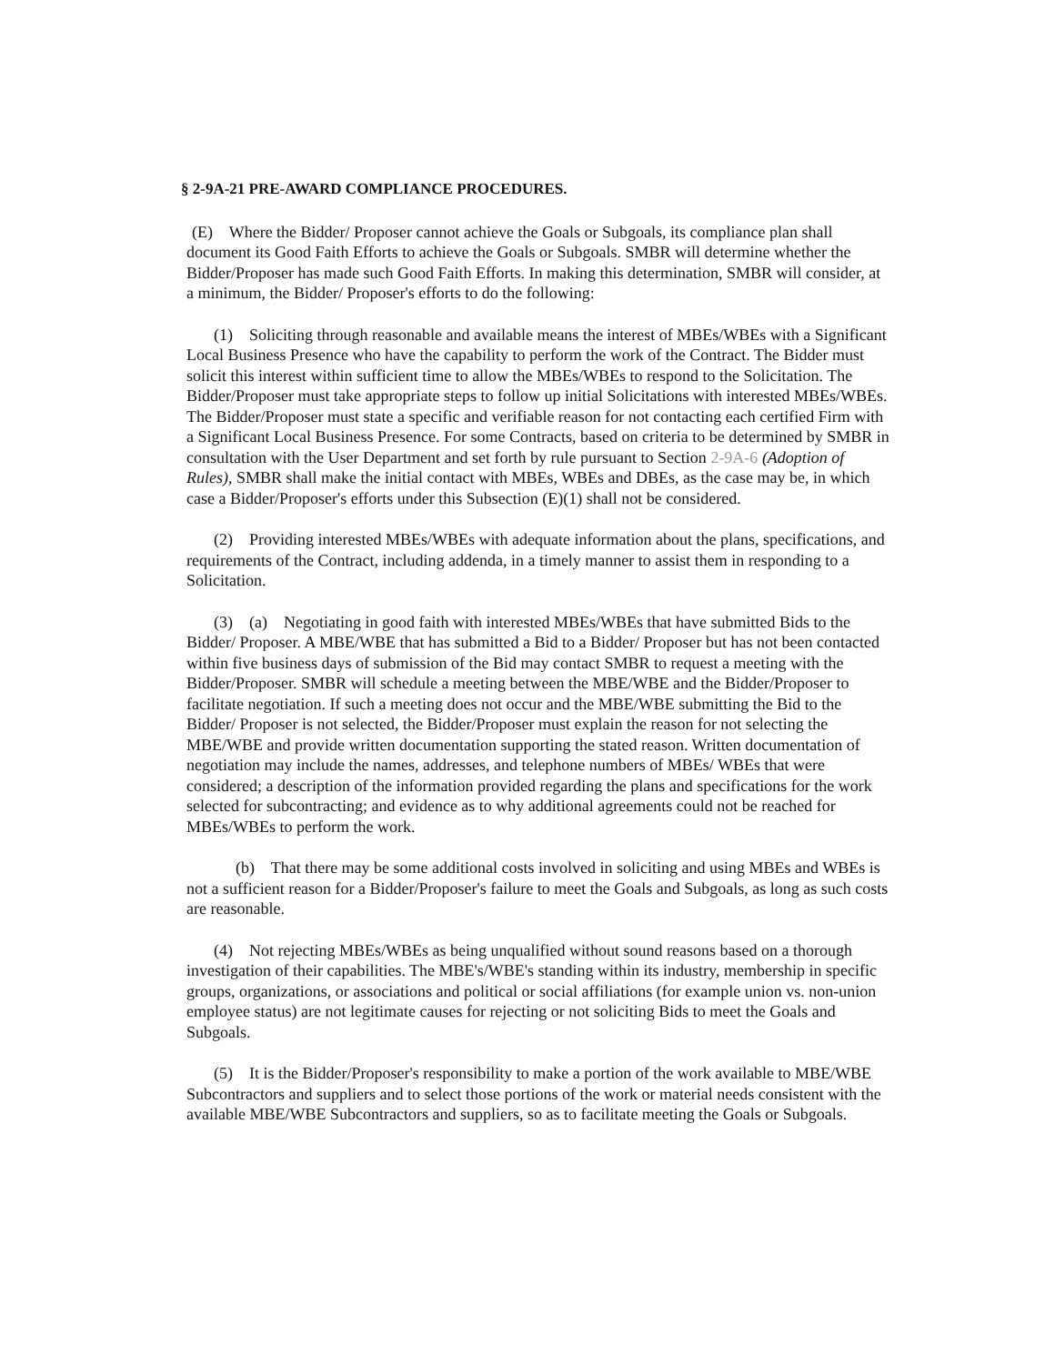§ 2-9A-21 PRE-AWARD COMPLIANCE PROCEDURES.
(E) Where the Bidder/ Proposer cannot achieve the Goals or Subgoals, its compliance plan shall document its Good Faith Efforts to achieve the Goals or Subgoals. SMBR will determine whether the Bidder/Proposer has made such Good Faith Efforts. In making this determination, SMBR will consider, at a minimum, the Bidder/ Proposer's efforts to do the following:
(1) Soliciting through reasonable and available means the interest of MBEs/WBEs with a Significant Local Business Presence who have the capability to perform the work of the Contract. The Bidder must solicit this interest within sufficient time to allow the MBEs/WBEs to respond to the Solicitation. The Bidder/Proposer must take appropriate steps to follow up initial Solicitations with interested MBEs/WBEs. The Bidder/Proposer must state a specific and verifiable reason for not contacting each certified Firm with a Significant Local Business Presence. For some Contracts, based on criteria to be determined by SMBR in consultation with the User Department and set forth by rule pursuant to Section 2-9A-6 (Adoption of Rules), SMBR shall make the initial contact with MBEs, WBEs and DBEs, as the case may be, in which case a Bidder/Proposer's efforts under this Subsection (E)(1) shall not be considered.
(2) Providing interested MBEs/WBEs with adequate information about the plans, specifications, and requirements of the Contract, including addenda, in a timely manner to assist them in responding to a Solicitation.
(3) (a) Negotiating in good faith with interested MBEs/WBEs that have submitted Bids to the Bidder/ Proposer. A MBE/WBE that has submitted a Bid to a Bidder/ Proposer but has not been contacted within five business days of submission of the Bid may contact SMBR to request a meeting with the Bidder/Proposer. SMBR will schedule a meeting between the MBE/WBE and the Bidder/Proposer to facilitate negotiation. If such a meeting does not occur and the MBE/WBE submitting the Bid to the Bidder/ Proposer is not selected, the Bidder/Proposer must explain the reason for not selecting the MBE/WBE and provide written documentation supporting the stated reason. Written documentation of negotiation may include the names, addresses, and telephone numbers of MBEs/ WBEs that were considered; a description of the information provided regarding the plans and specifications for the work selected for subcontracting; and evidence as to why additional agreements could not be reached for MBEs/WBEs to perform the work.
(b) That there may be some additional costs involved in soliciting and using MBEs and WBEs is not a sufficient reason for a Bidder/Proposer's failure to meet the Goals and Subgoals, as long as such costs are reasonable.
(4) Not rejecting MBEs/WBEs as being unqualified without sound reasons based on a thorough investigation of their capabilities. The MBE's/WBE's standing within its industry, membership in specific groups, organizations, or associations and political or social affiliations (for example union vs. non-union employee status) are not legitimate causes for rejecting or not soliciting Bids to meet the Goals and Subgoals.
(5) It is the Bidder/Proposer's responsibility to make a portion of the work available to MBE/WBE Subcontractors and suppliers and to select those portions of the work or material needs consistent with the available MBE/WBE Subcontractors and suppliers, so as to facilitate meeting the Goals or Subgoals.